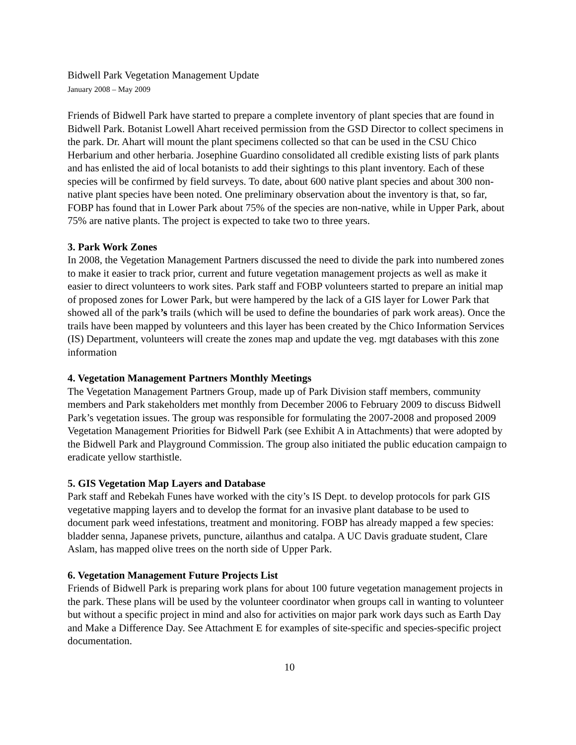Bidwell Park Vegetation Management Update
January 2008 – May 2009
Friends of Bidwell Park have started to prepare a complete inventory of plant species that are found in Bidwell Park. Botanist Lowell Ahart received permission from the GSD Director to collect specimens in the park. Dr. Ahart will mount the plant specimens collected so that can be used in the CSU Chico Herbarium and other herbaria. Josephine Guardino consolidated all credible existing lists of park plants and has enlisted the aid of local botanists to add their sightings to this plant inventory. Each of these species will be confirmed by field surveys. To date, about 600 native plant species and about 300 non-native plant species have been noted. One preliminary observation about the inventory is that, so far, FOBP has found that in Lower Park about 75% of the species are non-native, while in Upper Park, about 75% are native plants. The project is expected to take two to three years.
3. Park Work Zones
In 2008, the Vegetation Management Partners discussed the need to divide the park into numbered zones to make it easier to track prior, current and future vegetation management projects as well as make it easier to direct volunteers to work sites. Park staff and FOBP volunteers started to prepare an initial map of proposed zones for Lower Park, but were hampered by the lack of a GIS layer for Lower Park that showed all of the park’s trails (which will be used to define the boundaries of park work areas). Once the trails have been mapped by volunteers and this layer has been created by the Chico Information Services (IS) Department, volunteers will create the zones map and update the veg. mgt databases with this zone information
4. Vegetation Management Partners Monthly Meetings
The Vegetation Management Partners Group, made up of Park Division staff members, community members and Park stakeholders met monthly from December 2006 to February 2009 to discuss Bidwell Park’s vegetation issues. The group was responsible for formulating the 2007-2008 and proposed 2009 Vegetation Management Priorities for Bidwell Park (see Exhibit A in Attachments) that were adopted by the Bidwell Park and Playground Commission. The group also initiated the public education campaign to eradicate yellow starthistle.
5. GIS Vegetation Map Layers and Database
Park staff and Rebekah Funes have worked with the city’s IS Dept. to develop protocols for park GIS vegetative mapping layers and to develop the format for an invasive plant database to be used to document park weed infestations, treatment and monitoring. FOBP has already mapped a few species: bladder senna, Japanese privets, puncture, ailanthus and catalpa. A UC Davis graduate student, Clare Aslam, has mapped olive trees on the north side of Upper Park.
6. Vegetation Management Future Projects List
Friends of Bidwell Park is preparing work plans for about 100 future vegetation management projects in the park. These plans will be used by the volunteer coordinator when groups call in wanting to volunteer but without a specific project in mind and also for activities on major park work days such as Earth Day and Make a Difference Day. See Attachment E for examples of site-specific and species-specific project documentation.
10